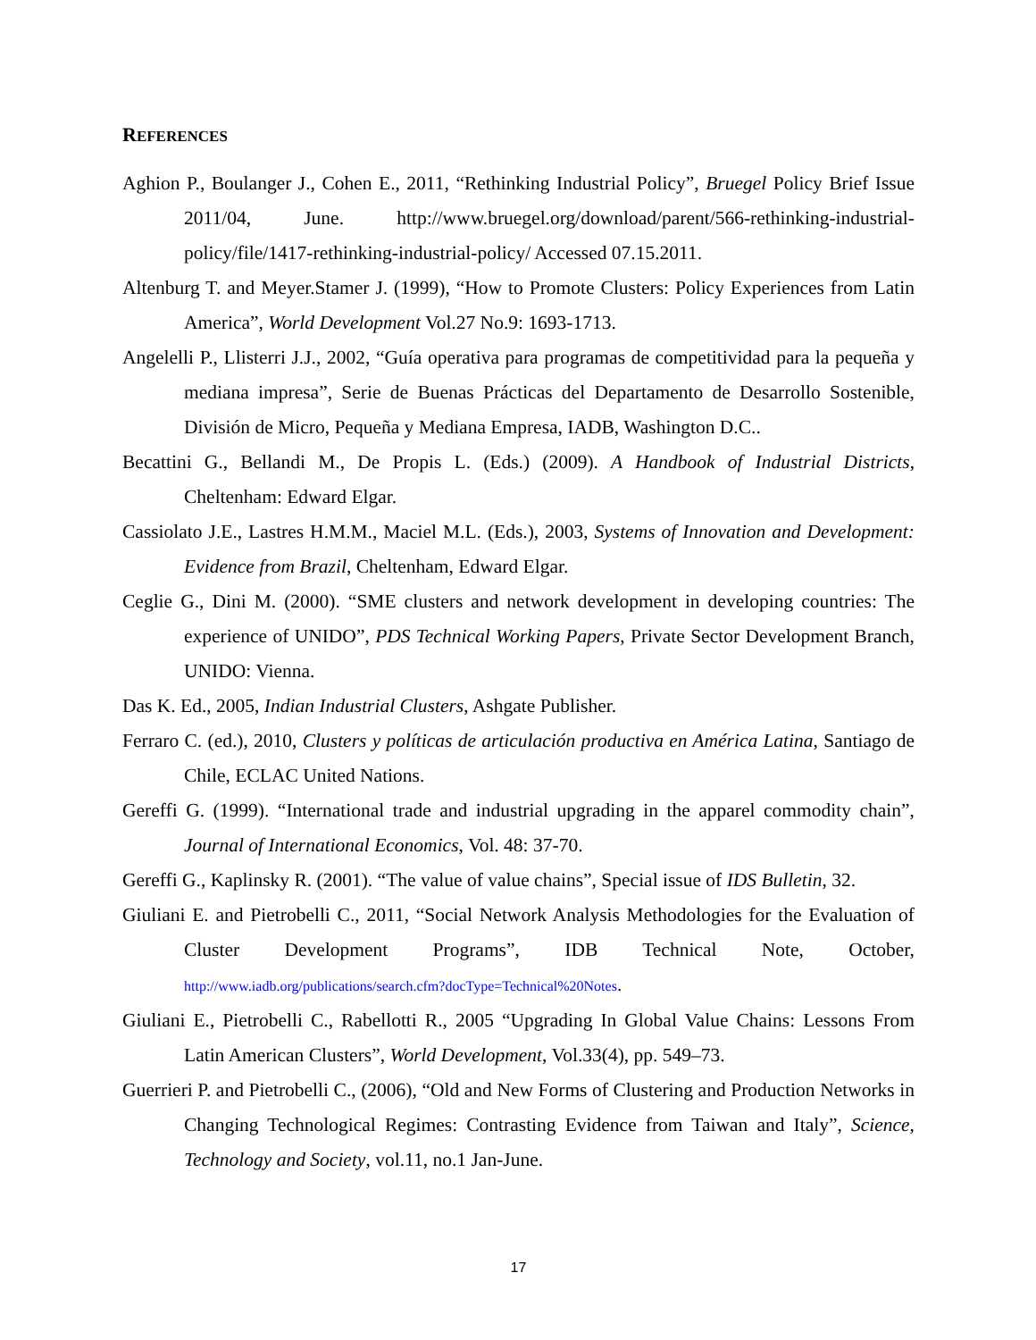REFERENCES
Aghion P., Boulanger J., Cohen E., 2011, “Rethinking Industrial Policy”, Bruegel Policy Brief Issue 2011/04, June. http://www.bruegel.org/download/parent/566-rethinking-industrial-policy/file/1417-rethinking-industrial-policy/ Accessed 07.15.2011.
Altenburg T. and Meyer.Stamer J. (1999), “How to Promote Clusters: Policy Experiences from Latin America”, World Development Vol.27 No.9: 1693-1713.
Angelelli P., Llisterri J.J., 2002, “Guía operativa para programas de competitividad para la pequeña y mediana impresa”, Serie de Buenas Prácticas del Departamento de Desarrollo Sostenible, División de Micro, Pequeña y Mediana Empresa, IADB, Washington D.C..
Becattini G., Bellandi M., De Propis L. (Eds.) (2009). A Handbook of Industrial Districts, Cheltenham: Edward Elgar.
Cassiolato J.E., Lastres H.M.M., Maciel M.L. (Eds.), 2003, Systems of Innovation and Development: Evidence from Brazil, Cheltenham, Edward Elgar.
Ceglie G., Dini M. (2000). “SME clusters and network development in developing countries: The experience of UNIDO”, PDS Technical Working Papers, Private Sector Development Branch, UNIDO: Vienna.
Das K. Ed., 2005, Indian Industrial Clusters, Ashgate Publisher.
Ferraro C. (ed.), 2010, Clusters y políticas de articulación productiva en América Latina, Santiago de Chile, ECLAC United Nations.
Gereffi G. (1999). “International trade and industrial upgrading in the apparel commodity chain”, Journal of International Economics, Vol. 48: 37-70.
Gereffi G., Kaplinsky R. (2001). “The value of value chains”, Special issue of IDS Bulletin, 32.
Giuliani E. and Pietrobelli C., 2011, “Social Network Analysis Methodologies for the Evaluation of Cluster Development Programs”, IDB Technical Note, October, http://www.iadb.org/publications/search.cfm?docType=Technical%20Notes.
Giuliani E., Pietrobelli C., Rabellotti R., 2005 “Upgrading In Global Value Chains: Lessons From Latin American Clusters”, World Development, Vol.33(4), pp. 549–73.
Guerrieri P. and Pietrobelli C., (2006), “Old and New Forms of Clustering and Production Networks in Changing Technological Regimes: Contrasting Evidence from Taiwan and Italy”, Science, Technology and Society, vol.11, no.1 Jan-June.
17